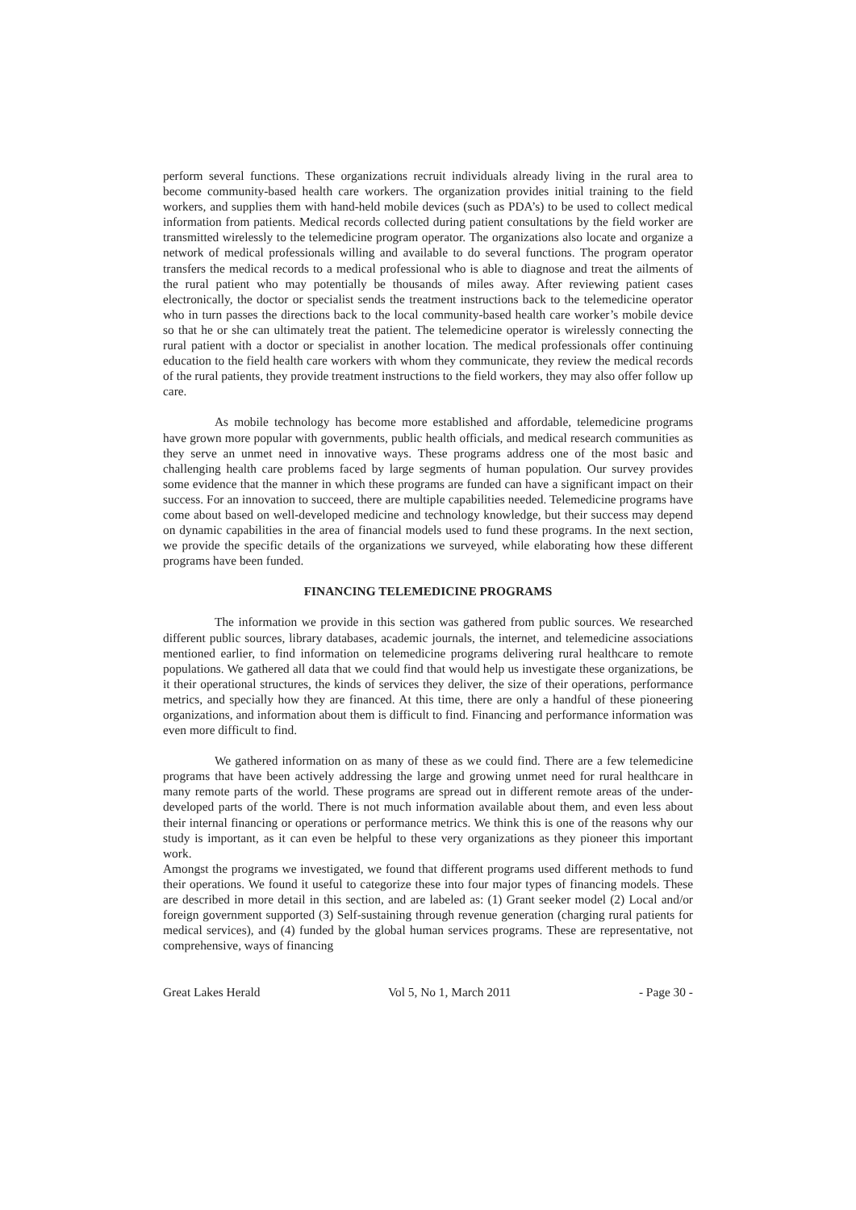perform several functions. These organizations recruit individuals already living in the rural area to become community-based health care workers. The organization provides initial training to the field workers, and supplies them with hand-held mobile devices (such as PDA’s) to be used to collect medical information from patients. Medical records collected during patient consultations by the field worker are transmitted wirelessly to the telemedicine program operator. The organizations also locate and organize a network of medical professionals willing and available to do several functions. The program operator transfers the medical records to a medical professional who is able to diagnose and treat the ailments of the rural patient who may potentially be thousands of miles away. After reviewing patient cases electronically, the doctor or specialist sends the treatment instructions back to the telemedicine operator who in turn passes the directions back to the local community-based health care worker’s mobile device so that he or she can ultimately treat the patient. The telemedicine operator is wirelessly connecting the rural patient with a doctor or specialist in another location. The medical professionals offer continuing education to the field health care workers with whom they communicate, they review the medical records of the rural patients, they provide treatment instructions to the field workers, they may also offer follow up care.
As mobile technology has become more established and affordable, telemedicine programs have grown more popular with governments, public health officials, and medical research communities as they serve an unmet need in innovative ways. These programs address one of the most basic and challenging health care problems faced by large segments of human population. Our survey provides some evidence that the manner in which these programs are funded can have a significant impact on their success. For an innovation to succeed, there are multiple capabilities needed. Telemedicine programs have come about based on well-developed medicine and technology knowledge, but their success may depend on dynamic capabilities in the area of financial models used to fund these programs. In the next section, we provide the specific details of the organizations we surveyed, while elaborating how these different programs have been funded.
FINANCING TELEMEDICINE PROGRAMS
The information we provide in this section was gathered from public sources. We researched different public sources, library databases, academic journals, the internet, and telemedicine associations mentioned earlier, to find information on telemedicine programs delivering rural healthcare to remote populations. We gathered all data that we could find that would help us investigate these organizations, be it their operational structures, the kinds of services they deliver, the size of their operations, performance metrics, and specially how they are financed. At this time, there are only a handful of these pioneering organizations, and information about them is difficult to find. Financing and performance information was even more difficult to find.
We gathered information on as many of these as we could find. There are a few telemedicine programs that have been actively addressing the large and growing unmet need for rural healthcare in many remote parts of the world. These programs are spread out in different remote areas of the under-developed parts of the world. There is not much information available about them, and even less about their internal financing or operations or performance metrics. We think this is one of the reasons why our study is important, as it can even be helpful to these very organizations as they pioneer this important work.
Amongst the programs we investigated, we found that different programs used different methods to fund their operations. We found it useful to categorize these into four major types of financing models. These are described in more detail in this section, and are labeled as: (1) Grant seeker model (2) Local and/or foreign government supported (3) Self-sustaining through revenue generation (charging rural patients for medical services), and (4) funded by the global human services programs. These are representative, not comprehensive, ways of financing
Great Lakes Herald Vol 5, No 1, March 2011 - Page 30 -